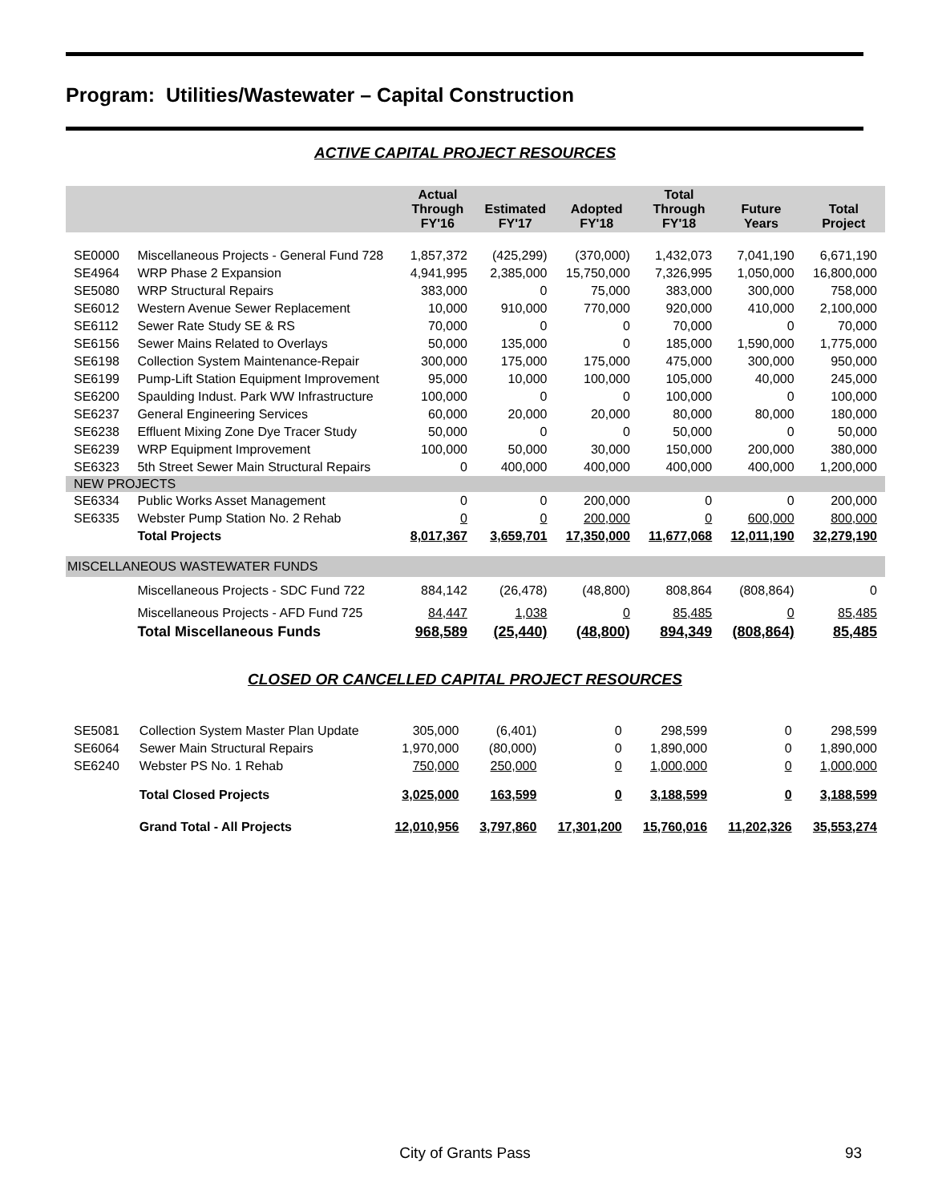Program: Utilities/Wastewater – Capital Construction
ACTIVE CAPITAL PROJECT RESOURCES
| | | Actual Through FY'16 | Estimated FY'17 | Adopted FY'18 | Total Through FY'18 | Future Years | Total Project |
| --- | --- | --- | --- | --- | --- | --- | --- |
| SE0000 | Miscellaneous Projects - General Fund 728 | 1,857,372 | (425,299) | (370,000) | 1,432,073 | 7,041,190 | 6,671,190 |
| SE4964 | WRP Phase 2 Expansion | 4,941,995 | 2,385,000 | 15,750,000 | 7,326,995 | 1,050,000 | 16,800,000 |
| SE5080 | WRP Structural Repairs | 383,000 | 0 | 75,000 | 383,000 | 300,000 | 758,000 |
| SE6012 | Western Avenue Sewer Replacement | 10,000 | 910,000 | 770,000 | 920,000 | 410,000 | 2,100,000 |
| SE6112 | Sewer Rate Study SE & RS | 70,000 | 0 | 0 | 70,000 | 0 | 70,000 |
| SE6156 | Sewer Mains Related to Overlays | 50,000 | 135,000 | 0 | 185,000 | 1,590,000 | 1,775,000 |
| SE6198 | Collection System Maintenance-Repair | 300,000 | 175,000 | 175,000 | 475,000 | 300,000 | 950,000 |
| SE6199 | Pump-Lift Station Equipment Improvement | 95,000 | 10,000 | 100,000 | 105,000 | 40,000 | 245,000 |
| SE6200 | Spaulding Indust. Park WW Infrastructure | 100,000 | 0 | 0 | 100,000 | 0 | 100,000 |
| SE6237 | General Engineering Services | 60,000 | 20,000 | 20,000 | 80,000 | 80,000 | 180,000 |
| SE6238 | Effluent Mixing Zone Dye Tracer Study | 50,000 | 0 | 0 | 50,000 | 0 | 50,000 |
| SE6239 | WRP Equipment Improvement | 100,000 | 50,000 | 30,000 | 150,000 | 200,000 | 380,000 |
| SE6323 | 5th Street Sewer Main Structural Repairs | 0 | 400,000 | 400,000 | 400,000 | 400,000 | 1,200,000 |
| NEW PROJECTS | | | | | | | |
| SE6334 | Public Works Asset Management | 0 | 0 | 200,000 | 0 | 0 | 200,000 |
| SE6335 | Webster Pump Station No. 2 Rehab | 0 | 0 | 200,000 | 0 | 600,000 | 800,000 |
| | Total Projects | 8,017,367 | 3,659,701 | 17,350,000 | 11,677,068 | 12,011,190 | 32,279,190 |
| MISCELLANEOUS WASTEWATER FUNDS | | | | | | | |
| | Miscellaneous Projects - SDC Fund 722 | 884,142 | (26,478) | (48,800) | 808,864 | (808,864) | 0 |
| | Miscellaneous Projects - AFD Fund 725 | 84,447 | 1,038 | 0 | 85,485 | 0 | 85,485 |
| | Total Miscellaneous Funds | 968,589 | (25,440) | (48,800) | 894,349 | (808,864) | 85,485 |
CLOSED OR CANCELLED CAPITAL PROJECT RESOURCES
| SE5081 | Collection System Master Plan Update | 305,000 | (6,401) | 0 | 298,599 | 0 | 298,599 |
| SE6064 | Sewer Main Structural Repairs | 1,970,000 | (80,000) | 0 | 1,890,000 | 0 | 1,890,000 |
| SE6240 | Webster PS No. 1 Rehab | 750,000 | 250,000 | 0 | 1,000,000 | 0 | 1,000,000 |
| | Total Closed Projects | 3,025,000 | 163,599 | 0 | 3,188,599 | 0 | 3,188,599 |
| | Grand Total - All Projects | 12,010,956 | 3,797,860 | 17,301,200 | 15,760,016 | 11,202,326 | 35,553,274 |
City of Grants Pass 93